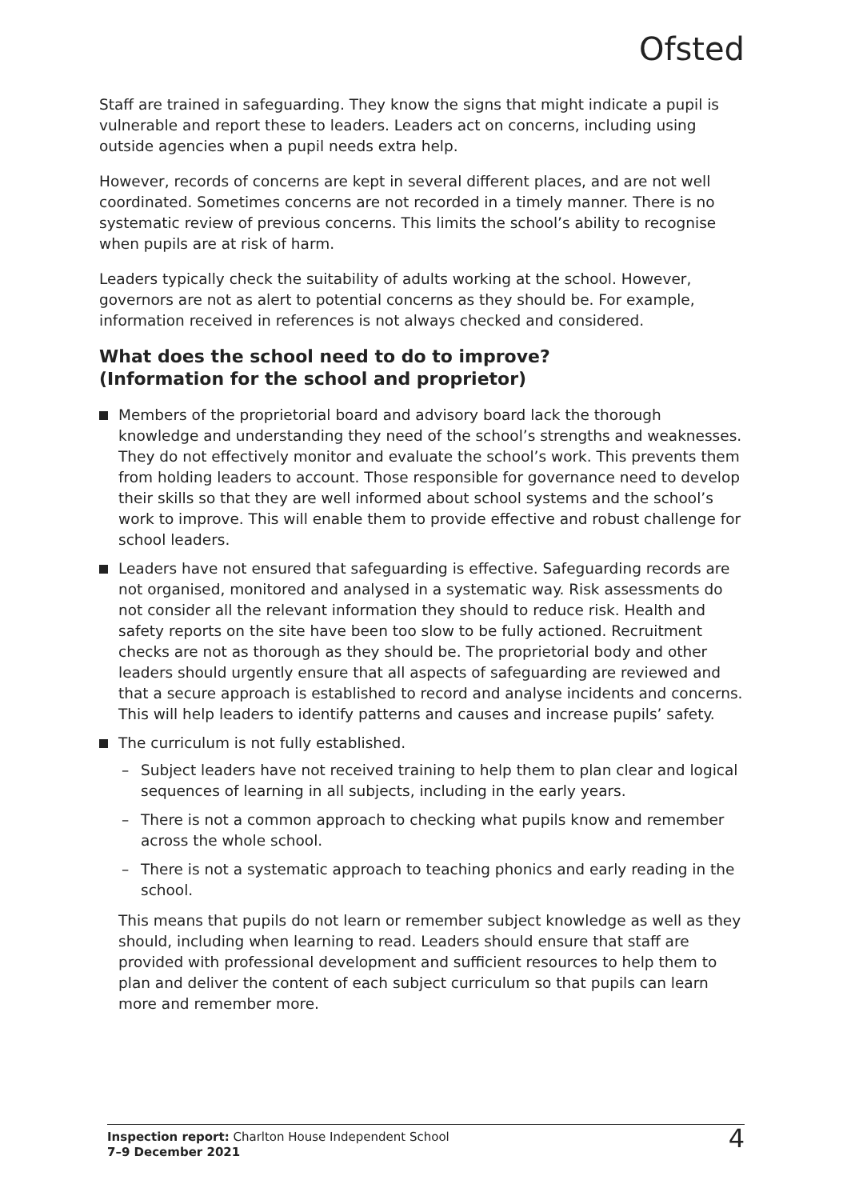Ofsted
Staff are trained in safeguarding. They know the signs that might indicate a pupil is vulnerable and report these to leaders. Leaders act on concerns, including using outside agencies when a pupil needs extra help.
However, records of concerns are kept in several different places, and are not well coordinated. Sometimes concerns are not recorded in a timely manner. There is no systematic review of previous concerns. This limits the school’s ability to recognise when pupils are at risk of harm.
Leaders typically check the suitability of adults working at the school. However, governors are not as alert to potential concerns as they should be. For example, information received in references is not always checked and considered.
What does the school need to do to improve?
(Information for the school and proprietor)
Members of the proprietorial board and advisory board lack the thorough knowledge and understanding they need of the school’s strengths and weaknesses. They do not effectively monitor and evaluate the school’s work. This prevents them from holding leaders to account. Those responsible for governance need to develop their skills so that they are well informed about school systems and the school’s work to improve. This will enable them to provide effective and robust challenge for school leaders.
Leaders have not ensured that safeguarding is effective. Safeguarding records are not organised, monitored and analysed in a systematic way. Risk assessments do not consider all the relevant information they should to reduce risk. Health and safety reports on the site have been too slow to be fully actioned. Recruitment checks are not as thorough as they should be. The proprietorial body and other leaders should urgently ensure that all aspects of safeguarding are reviewed and that a secure approach is established to record and analyse incidents and concerns. This will help leaders to identify patterns and causes and increase pupils’ safety.
The curriculum is not fully established.
– Subject leaders have not received training to help them to plan clear and logical sequences of learning in all subjects, including in the early years.
– There is not a common approach to checking what pupils know and remember across the whole school.
– There is not a systematic approach to teaching phonics and early reading in the school.
This means that pupils do not learn or remember subject knowledge as well as they should, including when learning to read. Leaders should ensure that staff are provided with professional development and sufficient resources to help them to plan and deliver the content of each subject curriculum so that pupils can learn more and remember more.
Inspection report: Charlton House Independent School
7–9 December 2021
4